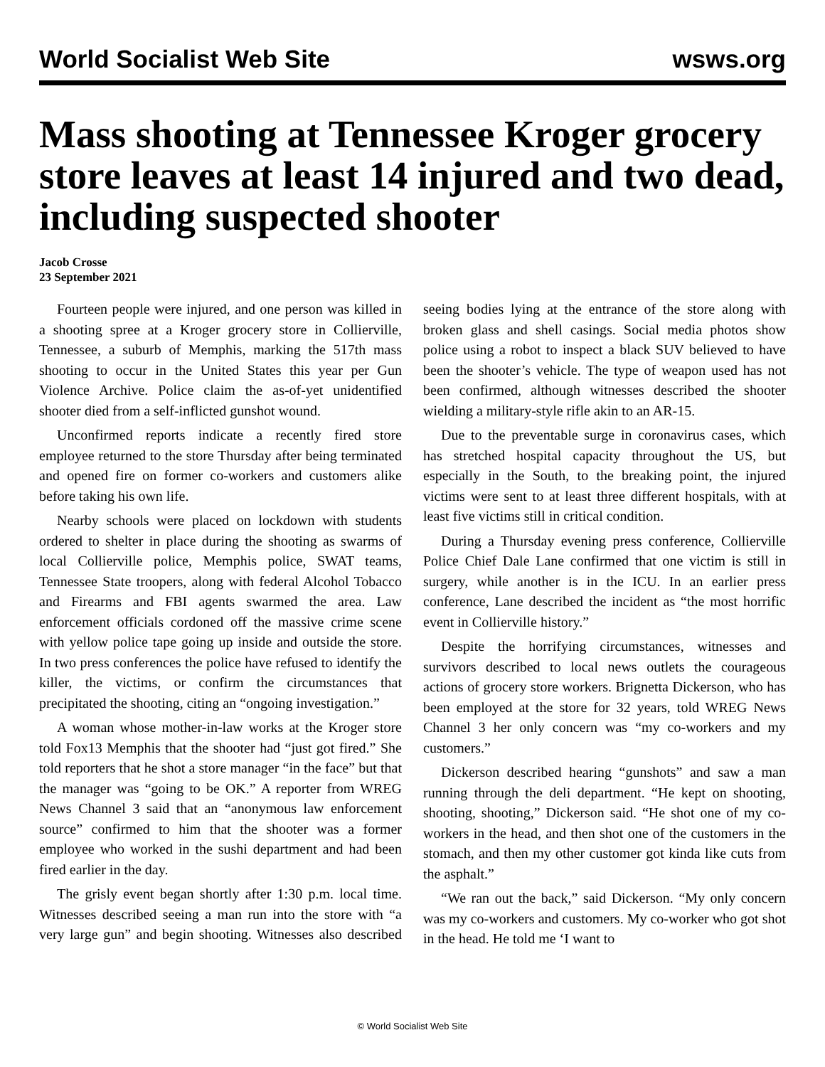World Socialist Web Site wsws.org
Mass shooting at Tennessee Kroger grocery store leaves at least 14 injured and two dead, including suspected shooter
Jacob Crosse
23 September 2021
Fourteen people were injured, and one person was killed in a shooting spree at a Kroger grocery store in Collierville, Tennessee, a suburb of Memphis, marking the 517th mass shooting to occur in the United States this year per Gun Violence Archive. Police claim the as-of-yet unidentified shooter died from a self-inflicted gunshot wound.
Unconfirmed reports indicate a recently fired store employee returned to the store Thursday after being terminated and opened fire on former co-workers and customers alike before taking his own life.
Nearby schools were placed on lockdown with students ordered to shelter in place during the shooting as swarms of local Collierville police, Memphis police, SWAT teams, Tennessee State troopers, along with federal Alcohol Tobacco and Firearms and FBI agents swarmed the area. Law enforcement officials cordoned off the massive crime scene with yellow police tape going up inside and outside the store. In two press conferences the police have refused to identify the killer, the victims, or confirm the circumstances that precipitated the shooting, citing an “ongoing investigation.”
A woman whose mother-in-law works at the Kroger store told Fox13 Memphis that the shooter had “just got fired.” She told reporters that he shot a store manager “in the face” but that the manager was “going to be OK.” A reporter from WREG News Channel 3 said that an “anonymous law enforcement source” confirmed to him that the shooter was a former employee who worked in the sushi department and had been fired earlier in the day.
The grisly event began shortly after 1:30 p.m. local time. Witnesses described seeing a man run into the store with “a very large gun” and begin shooting. Witnesses also described seeing bodies lying at the entrance of the store along with broken glass and shell casings. Social media photos show police using a robot to inspect a black SUV believed to have been the shooter’s vehicle. The type of weapon used has not been confirmed, although witnesses described the shooter wielding a military-style rifle akin to an AR-15.
Due to the preventable surge in coronavirus cases, which has stretched hospital capacity throughout the US, but especially in the South, to the breaking point, the injured victims were sent to at least three different hospitals, with at least five victims still in critical condition.
During a Thursday evening press conference, Collierville Police Chief Dale Lane confirmed that one victim is still in surgery, while another is in the ICU. In an earlier press conference, Lane described the incident as “the most horrific event in Collierville history.”
Despite the horrifying circumstances, witnesses and survivors described to local news outlets the courageous actions of grocery store workers. Brignetta Dickerson, who has been employed at the store for 32 years, told WREG News Channel 3 her only concern was “my co-workers and my customers.”
Dickerson described hearing “gunshots” and saw a man running through the deli department. “He kept on shooting, shooting, shooting,” Dickerson said. “He shot one of my co-workers in the head, and then shot one of the customers in the stomach, and then my other customer got kinda like cuts from the asphalt.”
“We ran out the back,” said Dickerson. “My only concern was my co-workers and customers. My co-worker who got shot in the head. He told me ‘I want to
© World Socialist Web Site